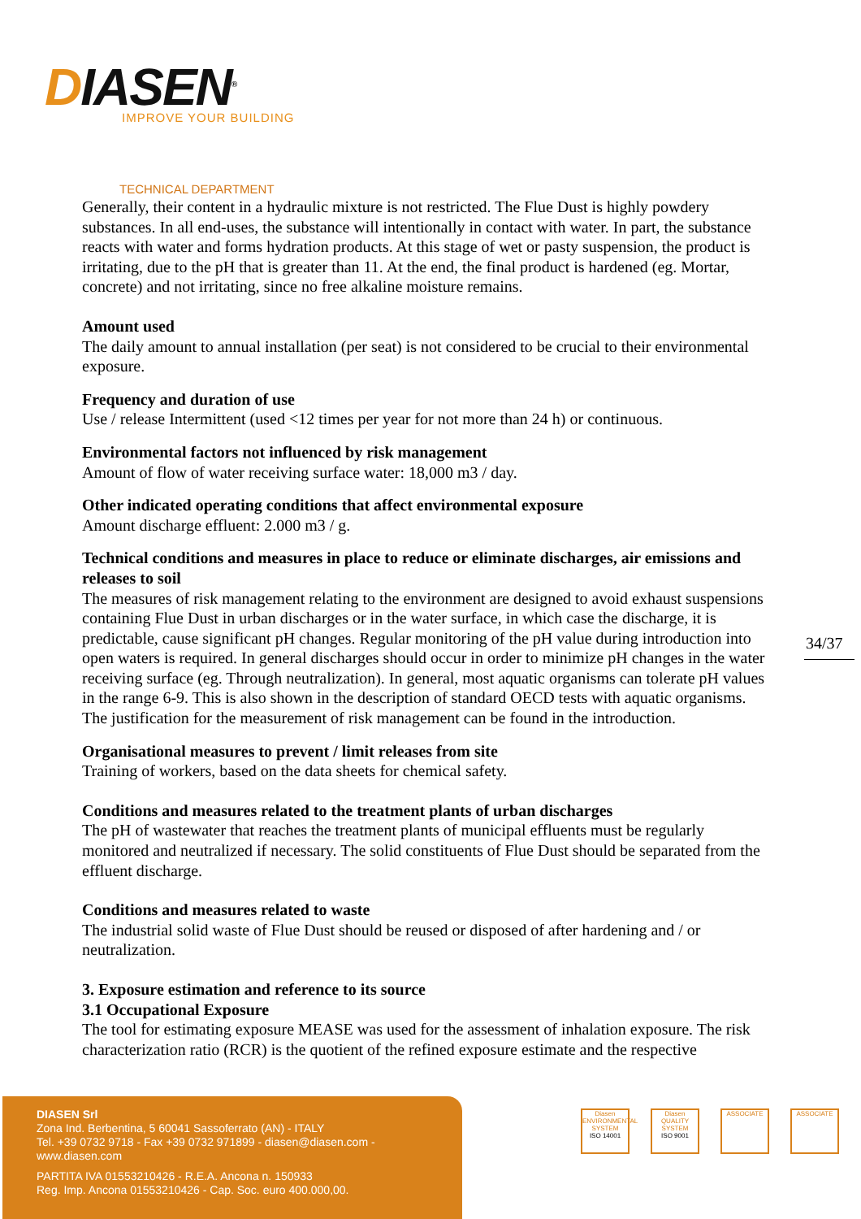DIASEN<sup>®</sup>
IMPROVE YOUR BUILDING
TECHNICAL DEPARTMENT
Generally, their content in a hydraulic mixture is not restricted. The Flue Dust is highly powdery substances. In all end-uses, the substance will intentionally in contact with water. In part, the substance reacts with water and forms hydration products. At this stage of wet or pasty suspension, the product is irritating, due to the pH that is greater than 11. At the end, the final product is hardened (eg. Mortar, concrete) and not irritating, since no free alkaline moisture remains.
Amount used
The daily amount to annual installation (per seat) is not considered to be crucial to their environmental exposure.
Frequency and duration of use
Use / release Intermittent (used <12 times per year for not more than 24 h) or continuous.
Environmental factors not influenced by risk management
Amount of flow of water receiving surface water: 18,000 m3 / day.
Other indicated operating conditions that affect environmental exposure
Amount discharge effluent: 2.000 m3 / g.
Technical conditions and measures in place to reduce or eliminate discharges, air emissions and releases to soil
The measures of risk management relating to the environment are designed to avoid exhaust suspensions containing Flue Dust in urban discharges or in the water surface, in which case the discharge, it is predictable, cause significant pH changes. Regular monitoring of the pH value during introduction into open waters is required. In general discharges should occur in order to minimize pH changes in the water receiving surface (eg. Through neutralization). In general, most aquatic organisms can tolerate pH values in the range 6-9. This is also shown in the description of standard OECD tests with aquatic organisms. The justification for the measurement of risk management can be found in the introduction.
Organisational measures to prevent / limit releases from site
Training of workers, based on the data sheets for chemical safety.
Conditions and measures related to the treatment plants of urban discharges
The pH of wastewater that reaches the treatment plants of municipal effluents must be regularly monitored and neutralized if necessary. The solid constituents of Flue Dust should be separated from the effluent discharge.
Conditions and measures related to waste
The industrial solid waste of Flue Dust should be reused or disposed of after hardening and / or neutralization.
3. Exposure estimation and reference to its source
3.1 Occupational Exposure
The tool for estimating exposure MEASE was used for the assessment of inhalation exposure. The risk characterization ratio (RCR) is the quotient of the refined exposure estimate and the respective
34/37
DIASEN Srl
Zona Ind. Berbentina, 5 60041 Sassoferrato (AN) - ITALY
Tel. +39 0732 9718 - Fax +39 0732 971899 - diasen@diasen.com - www.diasen.com
PARTITA IVA 01553210426 - R.E.A. Ancona n. 150933
Reg. Imp. Ancona 01553210426 - Cap. Soc. euro 400.000,00.
Diasen
ENVIRONMENTAL SYSTEM
ISO 14001
Diasen
QUALITY SYSTEM
ISO 9001
ASSOCIATE ASSOCIATE